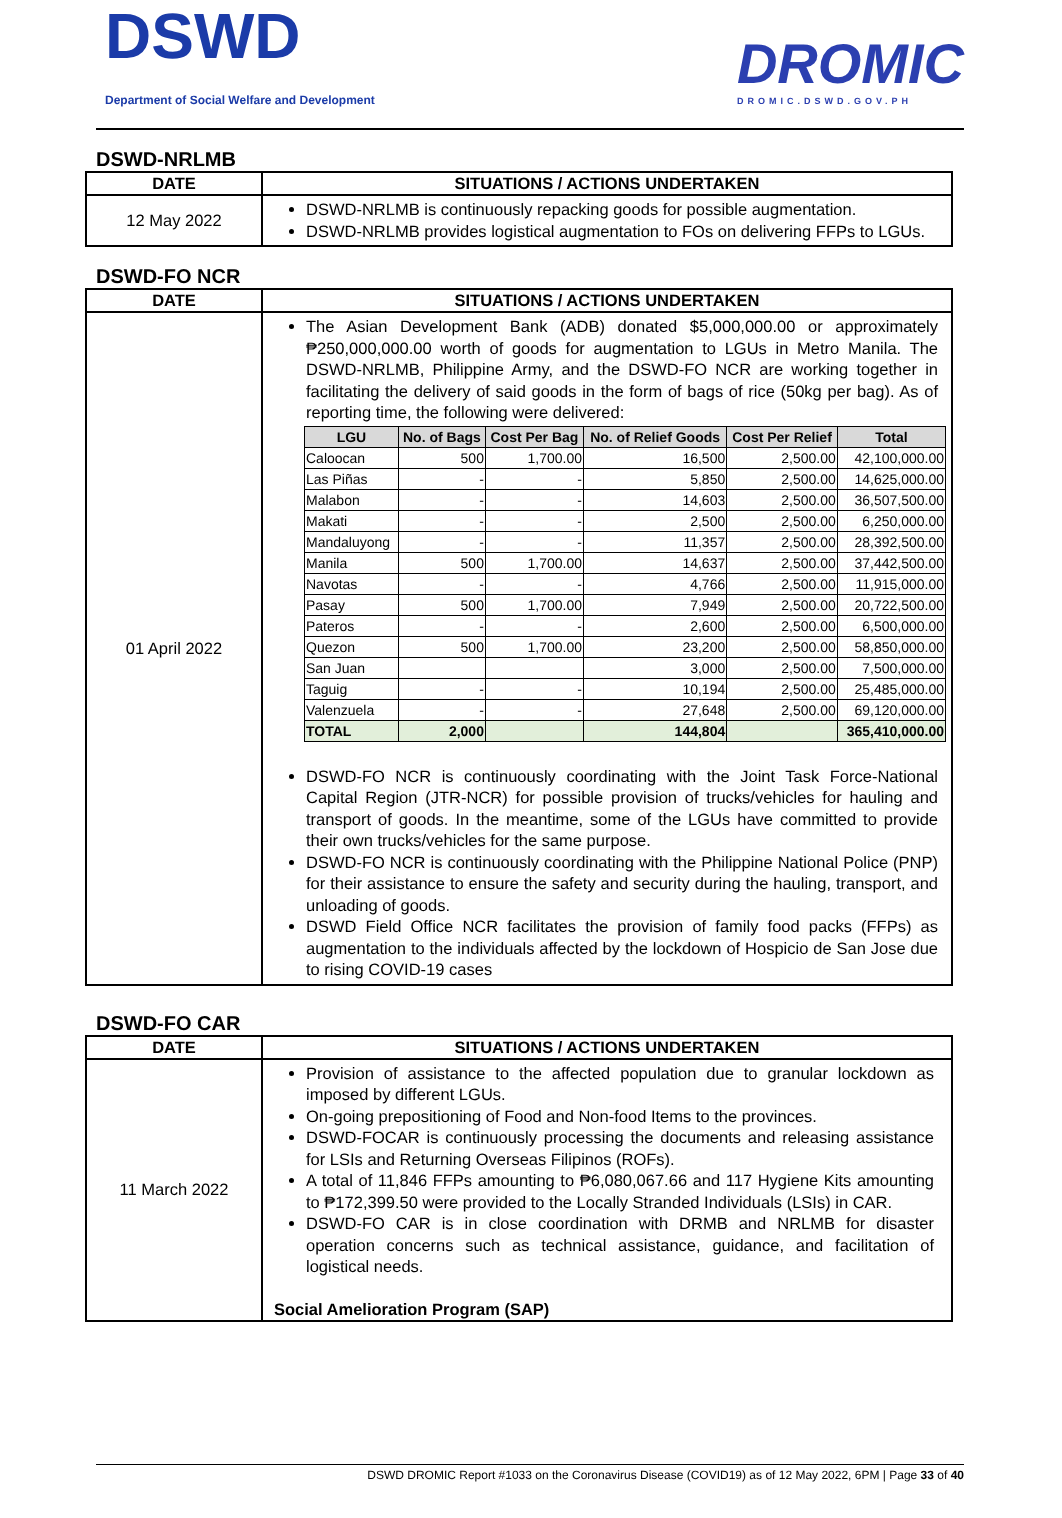DSWD
Department of Social Welfare and Development
DROMIC
DROMIC.DSWD.GOV.PH
DSWD-NRLMB
| DATE | SITUATIONS / ACTIONS UNDERTAKEN |
| --- | --- |
| 12 May 2022 | DSWD-NRLMB is continuously repacking goods for possible augmentation. DSWD-NRLMB provides logistical augmentation to FOs on delivering FFPs to LGUs. |
DSWD-FO NCR
| DATE | SITUATIONS / ACTIONS UNDERTAKEN |
| --- | --- |
| 01 April 2022 | The Asian Development Bank (ADB) donated $5,000,000.00 or approximately ₱250,000,000.00 worth of goods for augmentation to LGUs in Metro Manila. The DSWD-NRLMB, Philippine Army, and the DSWD-FO NCR are working together in facilitating the delivery of said goods in the form of bags of rice (50kg per bag). As of reporting time, the following were delivered: / LGU / No. of Bags / Cost Per Bag / No. of Relief Goods / Cost Per Relief / Total / / --- / --- / --- / --- / --- / --- / / Caloocan / 500 / 1,700.00 / 16,500 / 2,500.00 / 42,100,000.00 / / Las Piñas / - / - / 5,850 / 2,500.00 / 14,625,000.00 / / Malabon / - / - / 14,603 / 2,500.00 / 36,507,500.00 / / Makati / - / - / 2,500 / 2,500.00 / 6,250,000.00 / / Mandaluyong / - / - / 11,357 / 2,500.00 / 28,392,500.00 / / Manila / 500 / 1,700.00 / 14,637 / 2,500.00 / 37,442,500.00 / / Navotas / - / - / 4,766 / 2,500.00 / 11,915,000.00 / / Pasay / 500 / 1,700.00 / 7,949 / 2,500.00 / 20,722,500.00 / / Pateros / - / - / 2,600 / 2,500.00 / 6,500,000.00 / / Quezon / 500 / 1,700.00 / 23,200 / 2,500.00 / 58,850,000.00 / / San Juan / / / 3,000 / 2,500.00 / 7,500,000.00 / / Taguig / - / - / 10,194 / 2,500.00 / 25,485,000.00 / / Valenzuela / - / - / 27,648 / 2,500.00 / 69,120,000.00 / / TOTAL / 2,000 / / 144,804 / / 365,410,000.00 / DSWD-FO NCR is continuously coordinating with the Joint Task Force-National Capital Region (JTR-NCR) for possible provision of trucks/vehicles for hauling and transport of goods. In the meantime, some of the LGUs have committed to provide their own trucks/vehicles for the same purpose. DSWD-FO NCR is continuously coordinating with the Philippine National Police (PNP) for their assistance to ensure the safety and security during the hauling, transport, and unloading of goods. DSWD Field Office NCR facilitates the provision of family food packs (FFPs) as augmentation to the individuals affected by the lockdown of Hospicio de San Jose due to rising COVID-19 cases |
DSWD-FO CAR
| DATE | SITUATIONS / ACTIONS UNDERTAKEN |
| --- | --- |
| 11 March 2022 | Provision of assistance to the affected population due to granular lockdown as imposed by different LGUs. On-going prepositioning of Food and Non-food Items to the provinces. DSWD-FOCAR is continuously processing the documents and releasing assistance for LSIs and Returning Overseas Filipinos (ROFs). A total of 11,846 FFPs amounting to ₱6,080,067.66 and 117 Hygiene Kits amounting to ₱172,399.50 were provided to the Locally Stranded Individuals (LSIs) in CAR. DSWD-FO CAR is in close coordination with DRMB and NRLMB for disaster operation concerns such as technical assistance, guidance, and facilitation of logistical needs. Social Amelioration Program (SAP) |
DSWD DROMIC Report #1033 on the Coronavirus Disease (COVID19) as of 12 May 2022, 6PM | Page 33 of 40